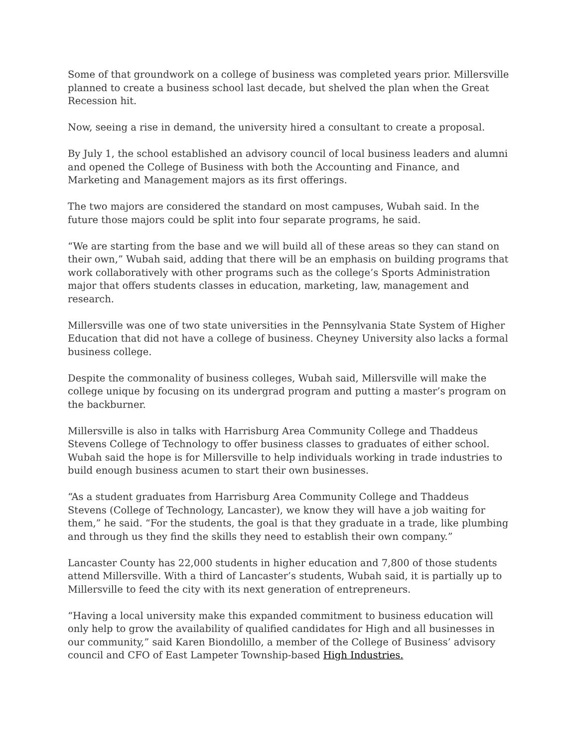Some of that groundwork on a college of business was completed years prior. Millersville planned to create a business school last decade, but shelved the plan when the Great Recession hit.
Now, seeing a rise in demand, the university hired a consultant to create a proposal.
By July 1, the school established an advisory council of local business leaders and alumni and opened the College of Business with both the Accounting and Finance, and Marketing and Management majors as its first offerings.
The two majors are considered the standard on most campuses, Wubah said. In the future those majors could be split into four separate programs, he said.
“We are starting from the base and we will build all of these areas so they can stand on their own,” Wubah said, adding that there will be an emphasis on building programs that work collaboratively with other programs such as the college’s Sports Administration major that offers students classes in education, marketing, law, management and research.
Millersville was one of two state universities in the Pennsylvania State System of Higher Education that did not have a college of business. Cheyney University also lacks a formal business college.
Despite the commonality of business colleges, Wubah said, Millersville will make the college unique by focusing on its undergrad program and putting a master’s program on the backburner.
Millersville is also in talks with Harrisburg Area Community College and Thaddeus Stevens College of Technology to offer business classes to graduates of either school. Wubah said the hope is for Millersville to help individuals working in trade industries to build enough business acumen to start their own businesses.
“As a student graduates from Harrisburg Area Community College and Thaddeus Stevens (College of Technology, Lancaster), we know they will have a job waiting for them,” he said. “For the students, the goal is that they graduate in a trade, like plumbing and through us they find the skills they need to establish their own company.”
Lancaster County has 22,000 students in higher education and 7,800 of those students attend Millersville. With a third of Lancaster’s students, Wubah said, it is partially up to Millersville to feed the city with its next generation of entrepreneurs.
“Having a local university make this expanded commitment to business education will only help to grow the availability of qualified candidates for High and all businesses in our community,” said Karen Biondolillo, a member of the College of Business’ advisory council and CFO of East Lampeter Township-based High Industries.